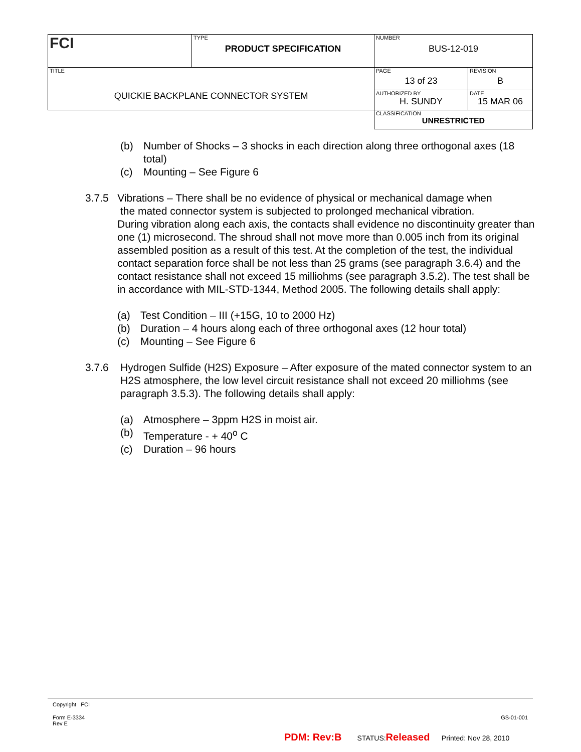| FCI | TYPE PRODUCT SPECIFICATION | NUMBER BUS-12-019 | |
| TITLE QUICKIE BACKPLANE CONNECTOR SYSTEM | | PAGE 13 of 23 | REVISION B |
| | | AUTHORIZED BY H. SUNDY | DATE 15 MAR 06 |
| | | CLASSIFICATION UNRESTRICTED | |
(b) Number of Shocks – 3 shocks in each direction along three orthogonal axes (18 total)
(c) Mounting – See Figure 6
3.7.5 Vibrations – There shall be no evidence of physical or mechanical damage when
the mated connector system is subjected to prolonged mechanical vibration.
During vibration along each axis, the contacts shall evidence no discontinuity greater than one (1) microsecond. The shroud shall not move more than 0.005 inch from its original assembled position as a result of this test. At the completion of the test, the individual contact separation force shall be not less than 25 grams (see paragraph 3.6.4) and the contact resistance shall not exceed 15 milliohms (see paragraph 3.5.2). The test shall be in accordance with MIL-STD-1344, Method 2005. The following details shall apply:
(a) Test Condition – III (+15G, 10 to 2000 Hz)
(b) Duration – 4 hours along each of three orthogonal axes (12 hour total)
(c) Mounting – See Figure 6
3.7.6 Hydrogen Sulfide (H2S) Exposure – After exposure of the mated connector system to an H2S atmosphere, the low level circuit resistance shall not exceed 20 milliohms (see paragraph 3.5.3). The following details shall apply:
(a) Atmosphere – 3ppm H2S in moist air.
(b) Temperature - + 40<sup>o</sup> C
(c) Duration – 96 hours
Copyright FCI
Form E-3334
Rev E GS-01-001
PDM: Rev:B STATUS:Released Printed: Nov 28, 2010